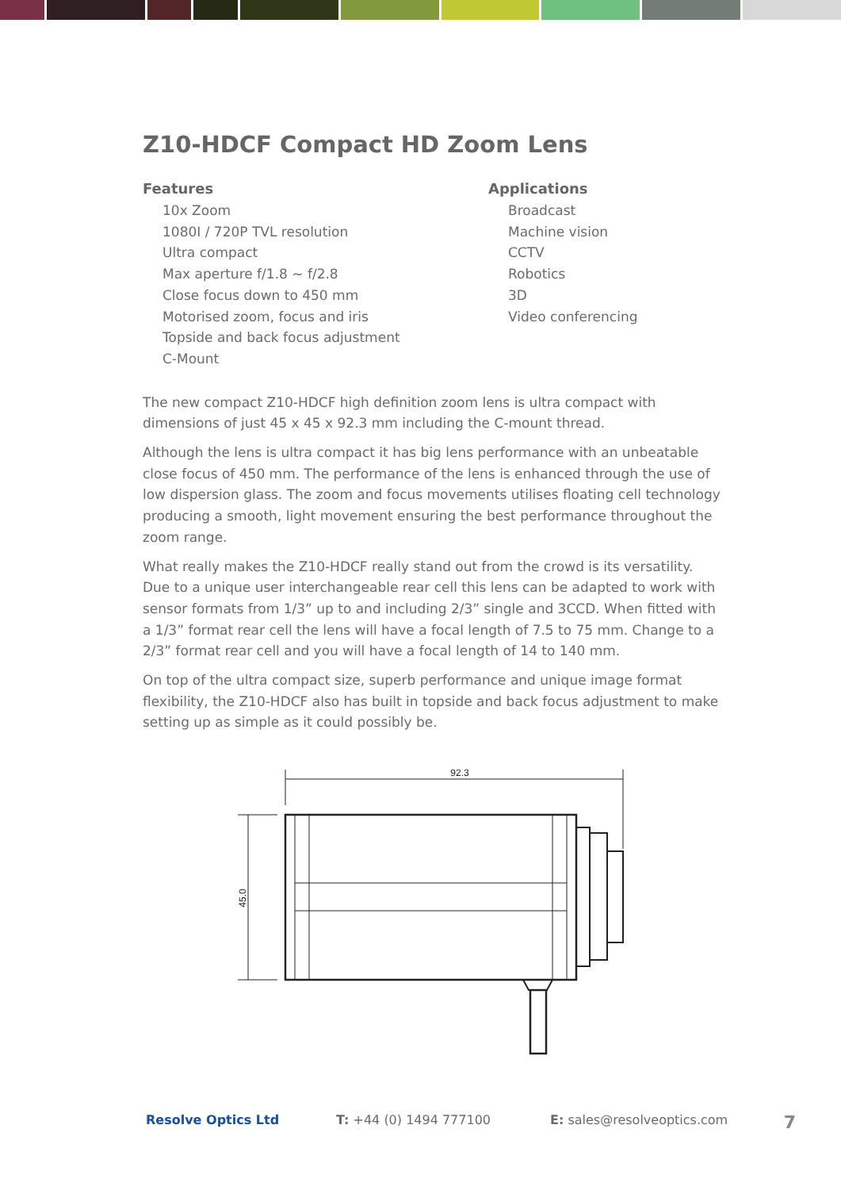Z10-HDCF Compact HD Zoom Lens
Features
10x Zoom
1080I / 720P TVL resolution
Ultra compact
Max aperture f/1.8 ~ f/2.8
Close focus down to 450 mm
Motorised zoom, focus and iris
Topside and back focus adjustment
C-Mount
Applications
Broadcast
Machine vision
CCTV
Robotics
3D
Video conferencing
The new compact Z10-HDCF high definition zoom lens is ultra compact with dimensions of just 45 x 45 x 92.3 mm including the C-mount thread.
Although the lens is ultra compact it has big lens performance with an unbeatable close focus of 450 mm. The performance of the lens is enhanced through the use of low dispersion glass. The zoom and focus movements utilises floating cell technology producing a smooth, light movement ensuring the best performance throughout the zoom range.
What really makes the Z10-HDCF really stand out from the crowd is its versatility. Due to a unique user interchangeable rear cell this lens can be adapted to work with sensor formats from 1/3” up to and including 2/3” single and 3CCD. When fitted with a 1/3” format rear cell the lens will have a focal length of 7.5 to 75 mm. Change to a 2/3” format rear cell and you will have a focal length of 14 to 140 mm.
On top of the ultra compact size, superb performance and unique image format flexibility, the Z10-HDCF also has built in topside and back focus adjustment to make setting up as simple as it could possibly be.
92.3
45.0
Resolve Optics Ltd T: +44 (0) 1494 777100 E: sales@resolveoptics.com 7